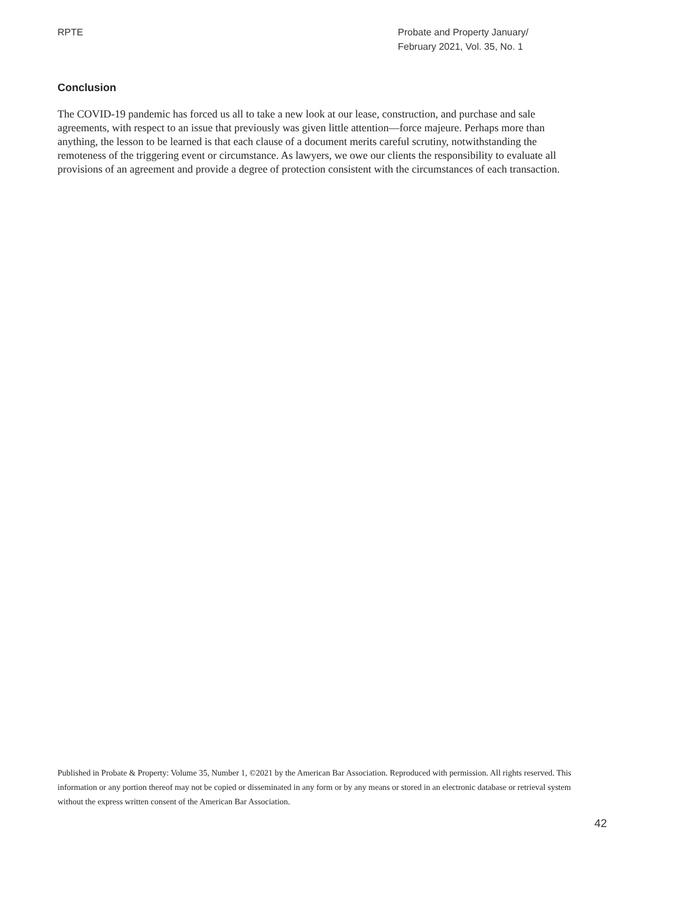RPTE Probate and Property January/
February 2021, Vol. 35, No. 1
Conclusion
The COVID-19 pandemic has forced us all to take a new look at our lease, construction, and purchase and sale agreements, with respect to an issue that previously was given little attention—force majeure. Perhaps more than anything, the lesson to be learned is that each clause of a document merits careful scrutiny, notwithstanding the remoteness of the triggering event or circumstance. As lawyers, we owe our clients the responsibility to evaluate all provisions of an agreement and provide a degree of protection consistent with the circumstances of each transaction.
Published in Probate & Property: Volume 35, Number 1, ©2021 by the American Bar Association. Reproduced with permission. All rights reserved. This information or any portion thereof may not be copied or disseminated in any form or by any means or stored in an electronic database or retrieval system without the express written consent of the American Bar Association.
42